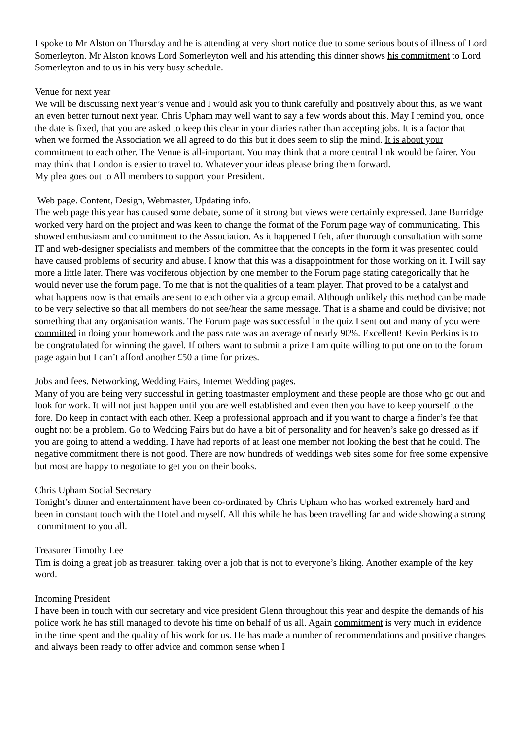I spoke to Mr Alston on Thursday and he is attending at very short notice due to some serious bouts of illness of Lord Somerleyton. Mr Alston knows Lord Somerleyton well and his attending this dinner shows his commitment to Lord Somerleyton and to us in his very busy schedule.
Venue for next year
We will be discussing next year’s venue and I would ask you to think carefully and positively about this, as we want an even better turnout next year. Chris Upham may well want to say a few words about this. May I remind you, once the date is fixed, that you are asked to keep this clear in your diaries rather than accepting jobs. It is a factor that when we formed the Association we all agreed to do this but it does seem to slip the mind. It is about your commitment to each other. The Venue is all-important. You may think that a more central link would be fairer. You may think that London is easier to travel to. Whatever your ideas please bring them forward.
My plea goes out to All members to support your President.
Web page. Content, Design, Webmaster, Updating info.
The web page this year has caused some debate, some of it strong but views were certainly expressed. Jane Burridge worked very hard on the project and was keen to change the format of the Forum page way of communicating. This showed enthusiasm and commitment to the Association. As it happened I felt, after thorough consultation with some IT and web-designer specialists and members of the committee that the concepts in the form it was presented could have caused problems of security and abuse. I know that this was a disappointment for those working on it. I will say more a little later. There was vociferous objection by one member to the Forum page stating categorically that he would never use the forum page. To me that is not the qualities of a team player. That proved to be a catalyst and what happens now is that emails are sent to each other via a group email. Although unlikely this method can be made to be very selective so that all members do not see/hear the same message. That is a shame and could be divisive; not something that any organisation wants. The Forum page was successful in the quiz I sent out and many of you were committed in doing your homework and the pass rate was an average of nearly 90%. Excellent! Kevin Perkins is to be congratulated for winning the gavel. If others want to submit a prize I am quite willing to put one on to the forum page again but I can’t afford another £50 a time for prizes.
Jobs and fees. Networking, Wedding Fairs, Internet Wedding pages.
Many of you are being very successful in getting toastmaster employment and these people are those who go out and look for work. It will not just happen until you are well established and even then you have to keep yourself to the fore. Do keep in contact with each other. Keep a professional approach and if you want to charge a finder’s fee that ought not be a problem. Go to Wedding Fairs but do have a bit of personality and for heaven’s sake go dressed as if you are going to attend a wedding. I have had reports of at least one member not looking the best that he could. The negative commitment there is not good. There are now hundreds of weddings web sites some for free some expensive but most are happy to negotiate to get you on their books.
Chris Upham Social Secretary
Tonight’s dinner and entertainment have been co-ordinated by Chris Upham who has worked extremely hard and been in constant touch with the Hotel and myself. All this while he has been travelling far and wide showing a strong commitment to you all.
Treasurer Timothy Lee
Tim is doing a great job as treasurer, taking over a job that is not to everyone’s liking. Another example of the key word.
Incoming President
I have been in touch with our secretary and vice president Glenn throughout this year and despite the demands of his police work he has still managed to devote his time on behalf of us all. Again commitment is very much in evidence in the time spent and the quality of his work for us. He has made a number of recommendations and positive changes and always been ready to offer advice and common sense when I